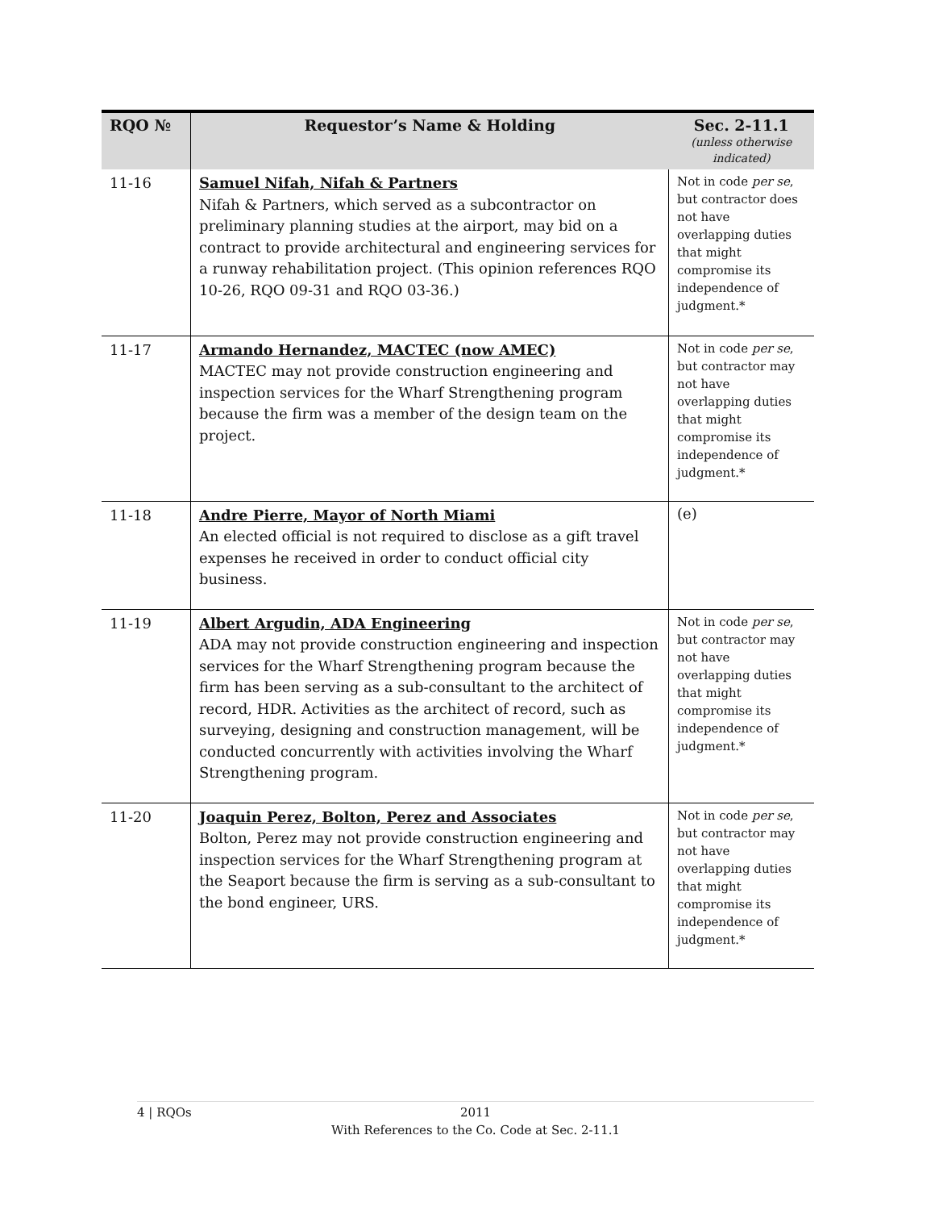| RQO № | Requestor’s Name & Holding | Sec. 2-11.1 (unless otherwise indicated) |
| --- | --- | --- |
| 11-16 | Samuel Nifah, Nifah & Partners Nifah & Partners, which served as a subcontractor on preliminary planning studies at the airport, may bid on a contract to provide architectural and engineering services for a runway rehabilitation project. (This opinion references RQO 10-26, RQO 09-31 and RQO 03-36.) | Not in code per se , but contractor does not have overlapping duties that might compromise its independence of judgment.* |
| 11-17 | Armando Hernandez, MACTEC (now AMEC) MACTEC may not provide construction engineering and inspection services for the Wharf Strengthening program because the firm was a member of the design team on the project. | Not in code per se , but contractor may not have overlapping duties that might compromise its independence of judgment.* |
| 11-18 | Andre Pierre, Mayor of North Miami An elected official is not required to disclose as a gift travel expenses he received in order to conduct official city business. | (e) |
| 11-19 | Albert Argudin, ADA Engineering ADA may not provide construction engineering and inspection services for the Wharf Strengthening program because the firm has been serving as a sub-consultant to the architect of record, HDR. Activities as the architect of record, such as surveying, designing and construction management, will be conducted concurrently with activities involving the Wharf Strengthening program. | Not in code per se , but contractor may not have overlapping duties that might compromise its independence of judgment.* |
| 11-20 | Joaquin Perez, Bolton, Perez and Associates Bolton, Perez may not provide construction engineering and inspection services for the Wharf Strengthening program at the Seaport because the firm is serving as a sub-consultant to the bond engineer, URS. | Not in code per se , but contractor may not have overlapping duties that might compromise its independence of judgment.* |
4 | RQOs
2011
With References to the Co. Code at Sec. 2-11.1